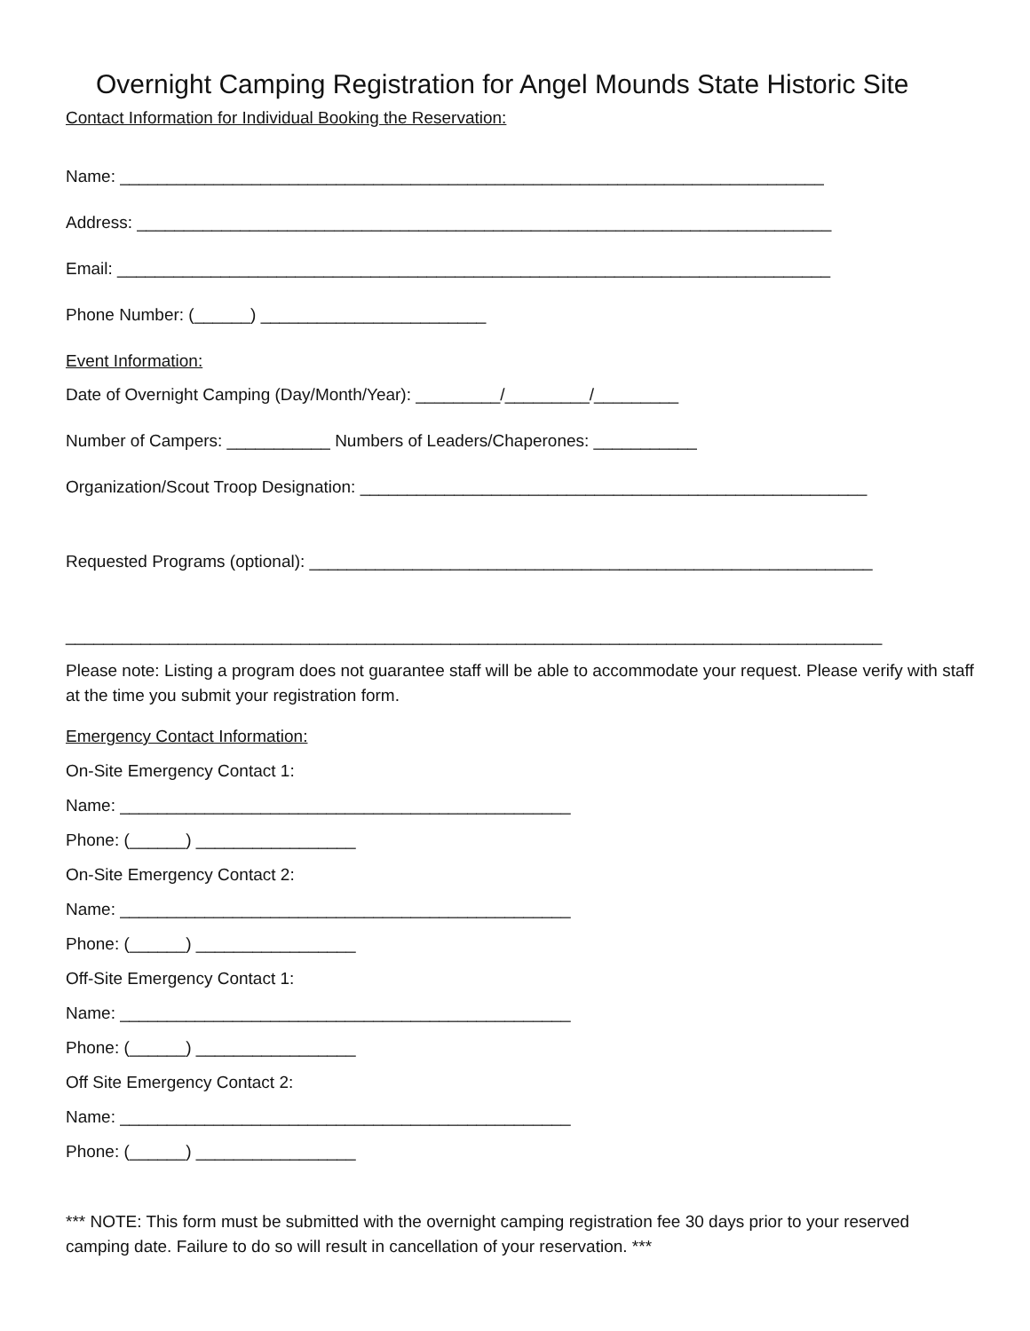Overnight Camping Registration for Angel Mounds State Historic Site
Contact Information for Individual Booking the Reservation:
Name: ___________________________________________________________________________
Address: __________________________________________________________________________
Email: ____________________________________________________________________________
Phone Number: (______) ________________________
Event Information:
Date of Overnight Camping (Day/Month/Year): _________/_________/_________
Number of Campers: ___________ Numbers of Leaders/Chaperones: ___________
Organization/Scout Troop Designation: ______________________________________________________
Requested Programs (optional): ____________________________________________________________
_______________________________________________________________________________________
Please note: Listing a program does not guarantee staff will be able to accommodate your request. Please verify with staff at the time you submit your registration form.
Emergency Contact Information:
On-Site Emergency Contact 1:
Name: ________________________________________________
Phone: (______) _________________
On-Site Emergency Contact 2:
Name: ________________________________________________
Phone: (______) _________________
Off-Site Emergency Contact 1:
Name: ________________________________________________
Phone: (______) _________________
Off Site Emergency Contact 2:
Name: ________________________________________________
Phone: (______) _________________
*** NOTE: This form must be submitted with the overnight camping registration fee 30 days prior to your reserved camping date. Failure to do so will result in cancellation of your reservation. ***